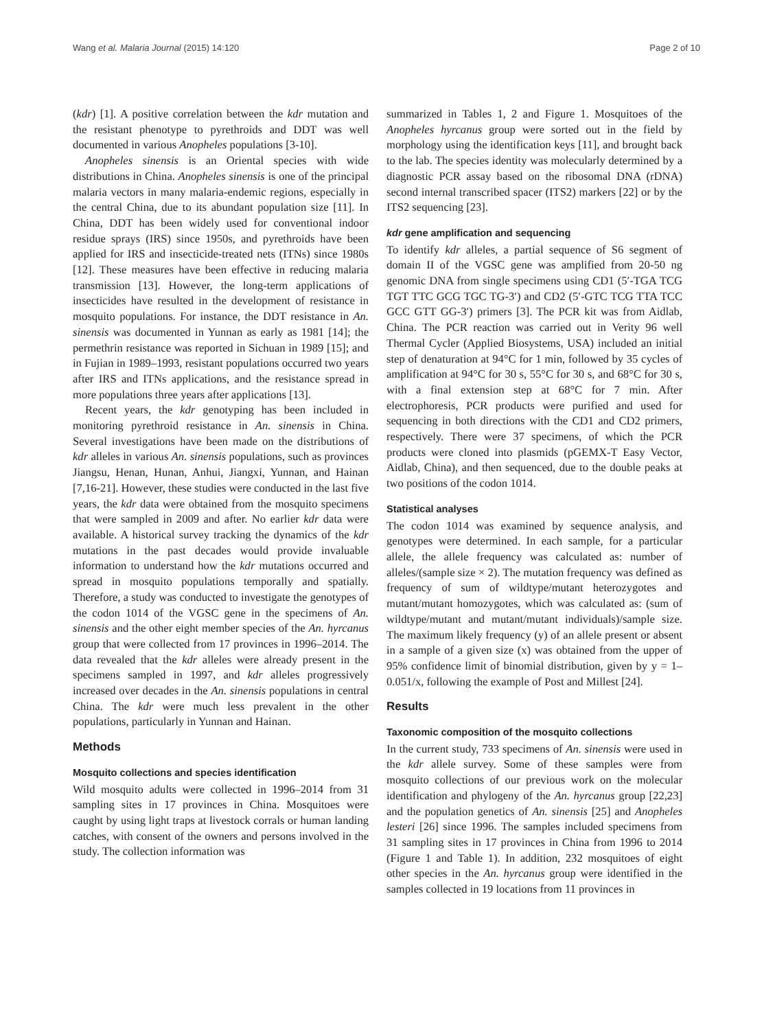Wang et al. Malaria Journal (2015) 14:120 Page 2 of 10
(kdr) [1]. A positive correlation between the kdr mutation and the resistant phenotype to pyrethroids and DDT was well documented in various Anopheles populations [3-10].
Anopheles sinensis is an Oriental species with wide distributions in China. Anopheles sinensis is one of the principal malaria vectors in many malaria-endemic regions, especially in the central China, due to its abundant population size [11]. In China, DDT has been widely used for conventional indoor residue sprays (IRS) since 1950s, and pyrethroids have been applied for IRS and insecticide-treated nets (ITNs) since 1980s [12]. These measures have been effective in reducing malaria transmission [13]. However, the long-term applications of insecticides have resulted in the development of resistance in mosquito populations. For instance, the DDT resistance in An. sinensis was documented in Yunnan as early as 1981 [14]; the permethrin resistance was reported in Sichuan in 1989 [15]; and in Fujian in 1989–1993, resistant populations occurred two years after IRS and ITNs applications, and the resistance spread in more populations three years after applications [13].
Recent years, the kdr genotyping has been included in monitoring pyrethroid resistance in An. sinensis in China. Several investigations have been made on the distributions of kdr alleles in various An. sinensis populations, such as provinces Jiangsu, Henan, Hunan, Anhui, Jiangxi, Yunnan, and Hainan [7,16-21]. However, these studies were conducted in the last five years, the kdr data were obtained from the mosquito specimens that were sampled in 2009 and after. No earlier kdr data were available. A historical survey tracking the dynamics of the kdr mutations in the past decades would provide invaluable information to understand how the kdr mutations occurred and spread in mosquito populations temporally and spatially. Therefore, a study was conducted to investigate the genotypes of the codon 1014 of the VGSC gene in the specimens of An. sinensis and the other eight member species of the An. hyrcanus group that were collected from 17 provinces in 1996–2014. The data revealed that the kdr alleles were already present in the specimens sampled in 1997, and kdr alleles progressively increased over decades in the An. sinensis populations in central China. The kdr were much less prevalent in the other populations, particularly in Yunnan and Hainan.
Methods
Mosquito collections and species identification
Wild mosquito adults were collected in 1996–2014 from 31 sampling sites in 17 provinces in China. Mosquitoes were caught by using light traps at livestock corrals or human landing catches, with consent of the owners and persons involved in the study. The collection information was
summarized in Tables 1, 2 and Figure 1. Mosquitoes of the Anopheles hyrcanus group were sorted out in the field by morphology using the identification keys [11], and brought back to the lab. The species identity was molecularly determined by a diagnostic PCR assay based on the ribosomal DNA (rDNA) second internal transcribed spacer (ITS2) markers [22] or by the ITS2 sequencing [23].
kdr gene amplification and sequencing
To identify kdr alleles, a partial sequence of S6 segment of domain II of the VGSC gene was amplified from 20-50 ng genomic DNA from single specimens using CD1 (5′-TGA TCG TGT TTC GCG TGC TG-3′) and CD2 (5′-GTC TCG TTA TCC GCC GTT GG-3′) primers [3]. The PCR kit was from Aidlab, China. The PCR reaction was carried out in Verity 96 well Thermal Cycler (Applied Biosystems, USA) included an initial step of denaturation at 94°C for 1 min, followed by 35 cycles of amplification at 94°C for 30 s, 55°C for 30 s, and 68°C for 30 s, with a final extension step at 68°C for 7 min. After electrophoresis, PCR products were purified and used for sequencing in both directions with the CD1 and CD2 primers, respectively. There were 37 specimens, of which the PCR products were cloned into plasmids (pGEMX-T Easy Vector, Aidlab, China), and then sequenced, due to the double peaks at two positions of the codon 1014.
Statistical analyses
The codon 1014 was examined by sequence analysis, and genotypes were determined. In each sample, for a particular allele, the allele frequency was calculated as: number of alleles/(sample size × 2). The mutation frequency was defined as frequency of sum of wildtype/mutant heterozygotes and mutant/mutant homozygotes, which was calculated as: (sum of wildtype/mutant and mutant/mutant individuals)/sample size. The maximum likely frequency (y) of an allele present or absent in a sample of a given size (x) was obtained from the upper of 95% confidence limit of binomial distribution, given by y = 1–0.051/x, following the example of Post and Millest [24].
Results
Taxonomic composition of the mosquito collections
In the current study, 733 specimens of An. sinensis were used in the kdr allele survey. Some of these samples were from mosquito collections of our previous work on the molecular identification and phylogeny of the An. hyrcanus group [22,23] and the population genetics of An. sinensis [25] and Anopheles lesteri [26] since 1996. The samples included specimens from 31 sampling sites in 17 provinces in China from 1996 to 2014 (Figure 1 and Table 1). In addition, 232 mosquitoes of eight other species in the An. hyrcanus group were identified in the samples collected in 19 locations from 11 provinces in